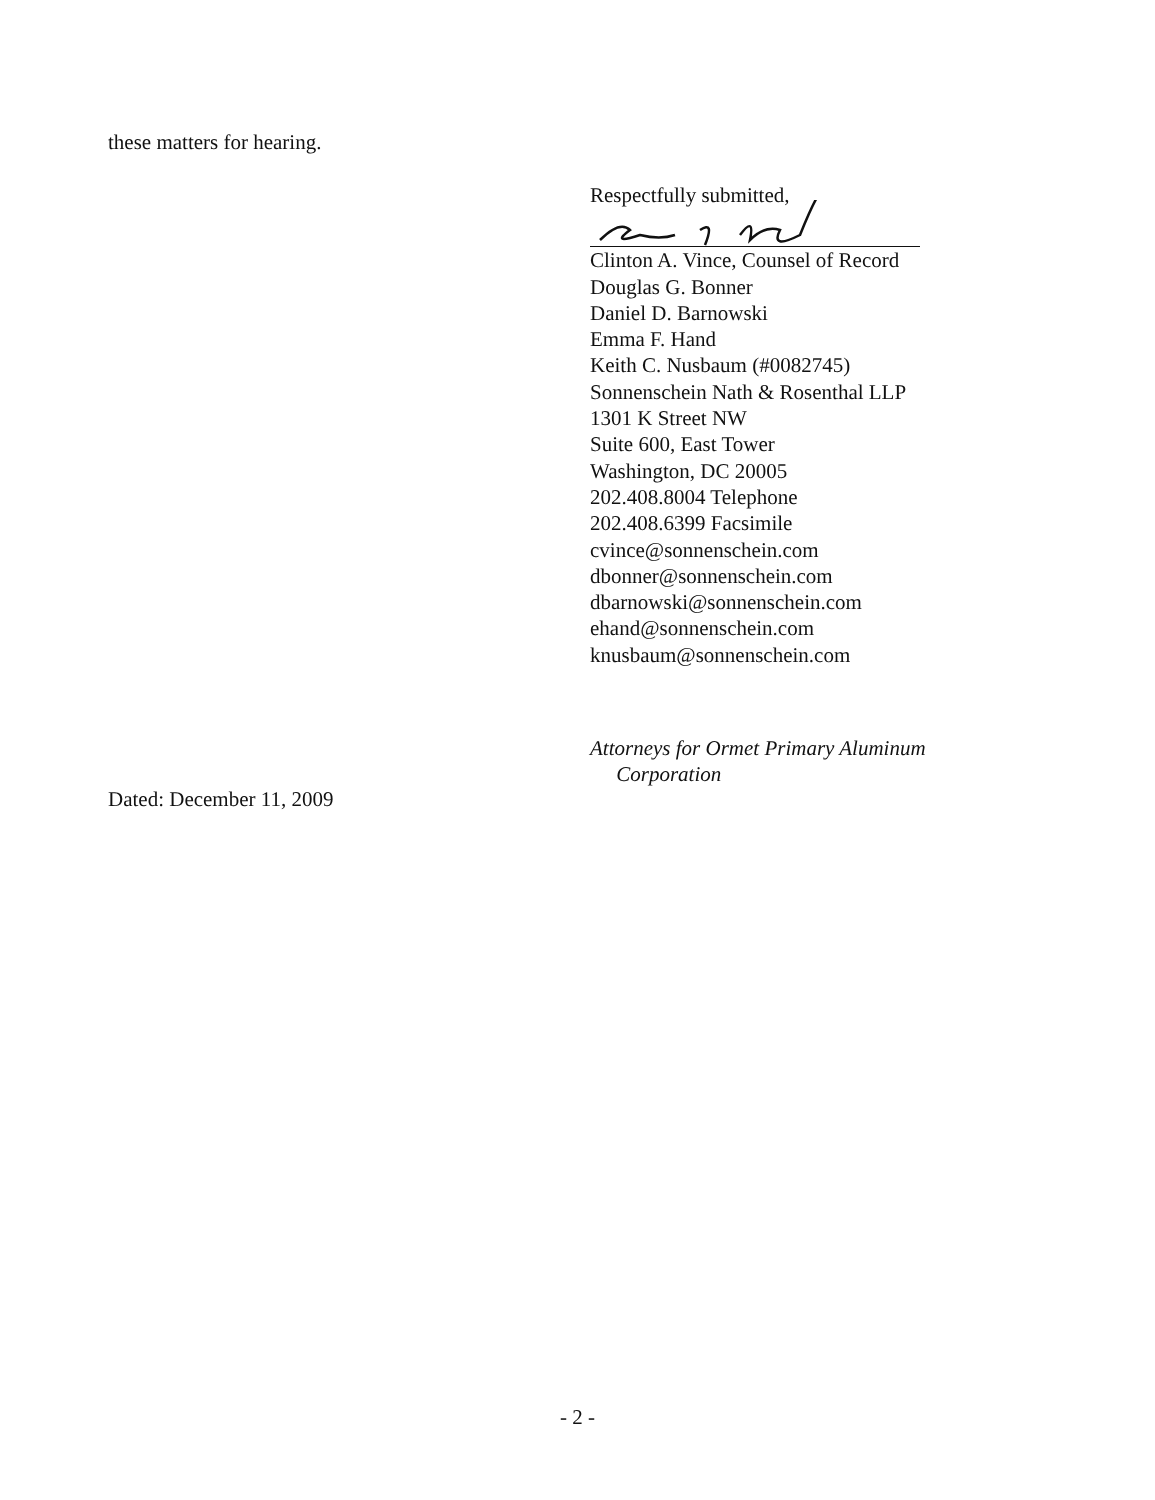these matters for hearing.
Respectfully submitted,
Clinton A. Vince, Counsel of Record
Douglas G. Bonner
Daniel D. Barnowski
Emma F. Hand
Keith C. Nusbaum (#0082745)
Sonnenschein Nath & Rosenthal LLP
1301 K Street NW
Suite 600, East Tower
Washington, DC 20005
202.408.8004 Telephone
202.408.6399 Facsimile
cvince@sonnenschein.com
dbonner@sonnenschein.com
dbarnowski@sonnenschein.com
ehand@sonnenschein.com
knusbaum@sonnenschein.com
Attorneys for Ormet Primary Aluminum
Corporation
Dated: December 11, 2009
- 2 -